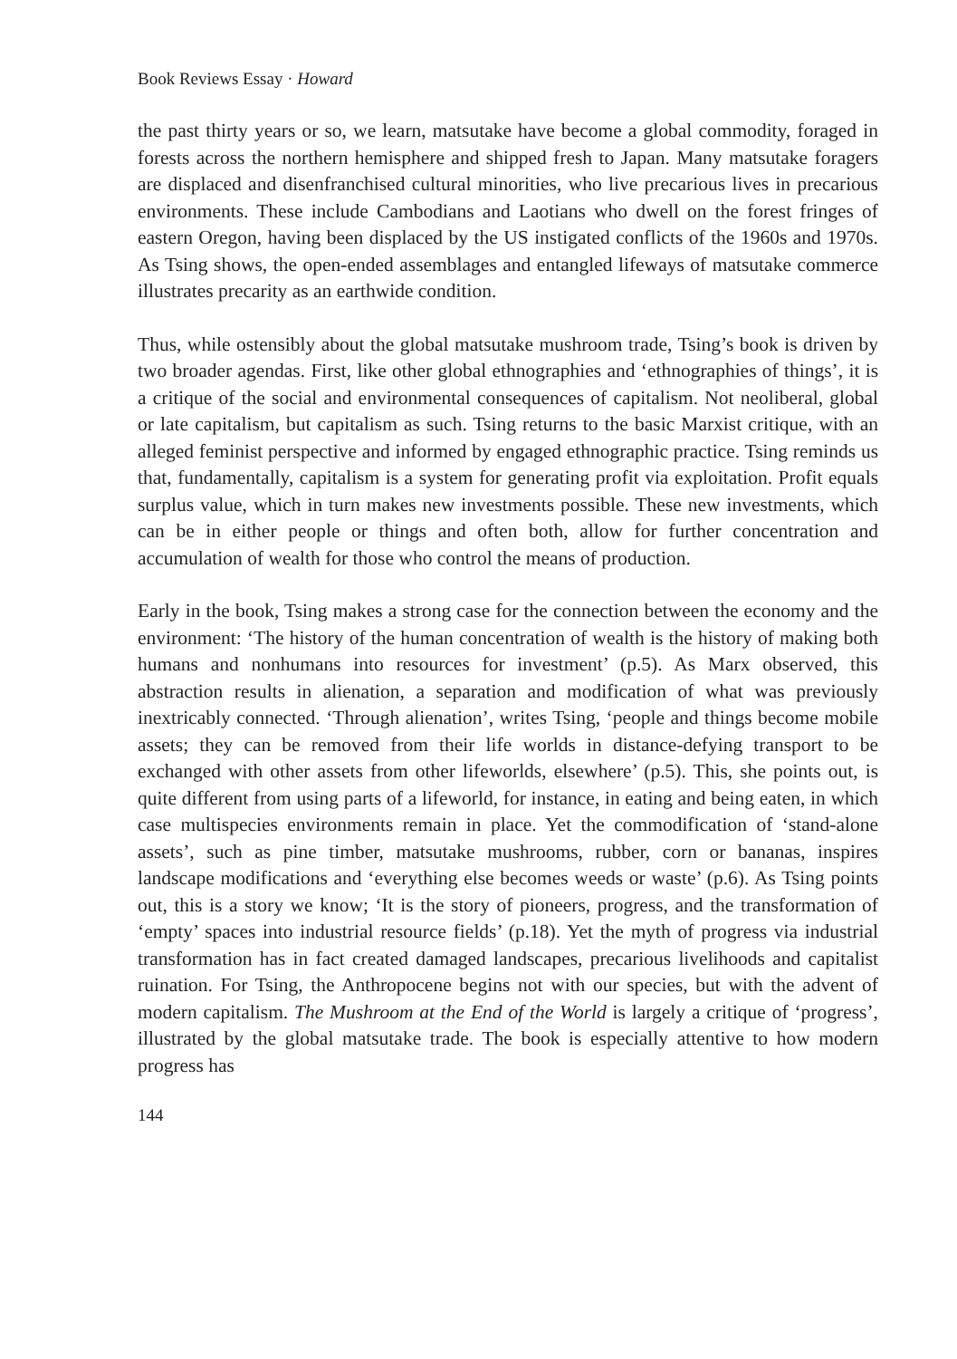Book Reviews Essay · Howard
the past thirty years or so, we learn, matsutake have become a global commodity, foraged in forests across the northern hemisphere and shipped fresh to Japan. Many matsutake foragers are displaced and disenfranchised cultural minorities, who live precarious lives in precarious environments. These include Cambodians and Laotians who dwell on the forest fringes of eastern Oregon, having been displaced by the US instigated conflicts of the 1960s and 1970s. As Tsing shows, the open-ended assemblages and entangled lifeways of matsutake commerce illustrates precarity as an earthwide condition.
Thus, while ostensibly about the global matsutake mushroom trade, Tsing’s book is driven by two broader agendas. First, like other global ethnographies and ‘ethnographies of things’, it is a critique of the social and environmental consequences of capitalism. Not neoliberal, global or late capitalism, but capitalism as such. Tsing returns to the basic Marxist critique, with an alleged feminist perspective and informed by engaged ethnographic practice. Tsing reminds us that, fundamentally, capitalism is a system for generating profit via exploitation. Profit equals surplus value, which in turn makes new investments possible. These new investments, which can be in either people or things and often both, allow for further concentration and accumulation of wealth for those who control the means of production.
Early in the book, Tsing makes a strong case for the connection between the economy and the environment: ‘The history of the human concentration of wealth is the history of making both humans and nonhumans into resources for investment’ (p.5). As Marx observed, this abstraction results in alienation, a separation and modification of what was previously inextricably connected. ‘Through alienation’, writes Tsing, ‘people and things become mobile assets; they can be removed from their life worlds in distance-defying transport to be exchanged with other assets from other lifeworlds, elsewhere’ (p.5). This, she points out, is quite different from using parts of a lifeworld, for instance, in eating and being eaten, in which case multispecies environments remain in place. Yet the commodification of ‘stand-alone assets’, such as pine timber, matsutake mushrooms, rubber, corn or bananas, inspires landscape modifications and ‘everything else becomes weeds or waste’ (p.6). As Tsing points out, this is a story we know; ‘It is the story of pioneers, progress, and the transformation of ‘empty’ spaces into industrial resource fields’ (p.18). Yet the myth of progress via industrial transformation has in fact created damaged landscapes, precarious livelihoods and capitalist ruination. For Tsing, the Anthropocene begins not with our species, but with the advent of modern capitalism. The Mushroom at the End of the World is largely a critique of ‘progress’, illustrated by the global matsutake trade. The book is especially attentive to how modern progress has
144